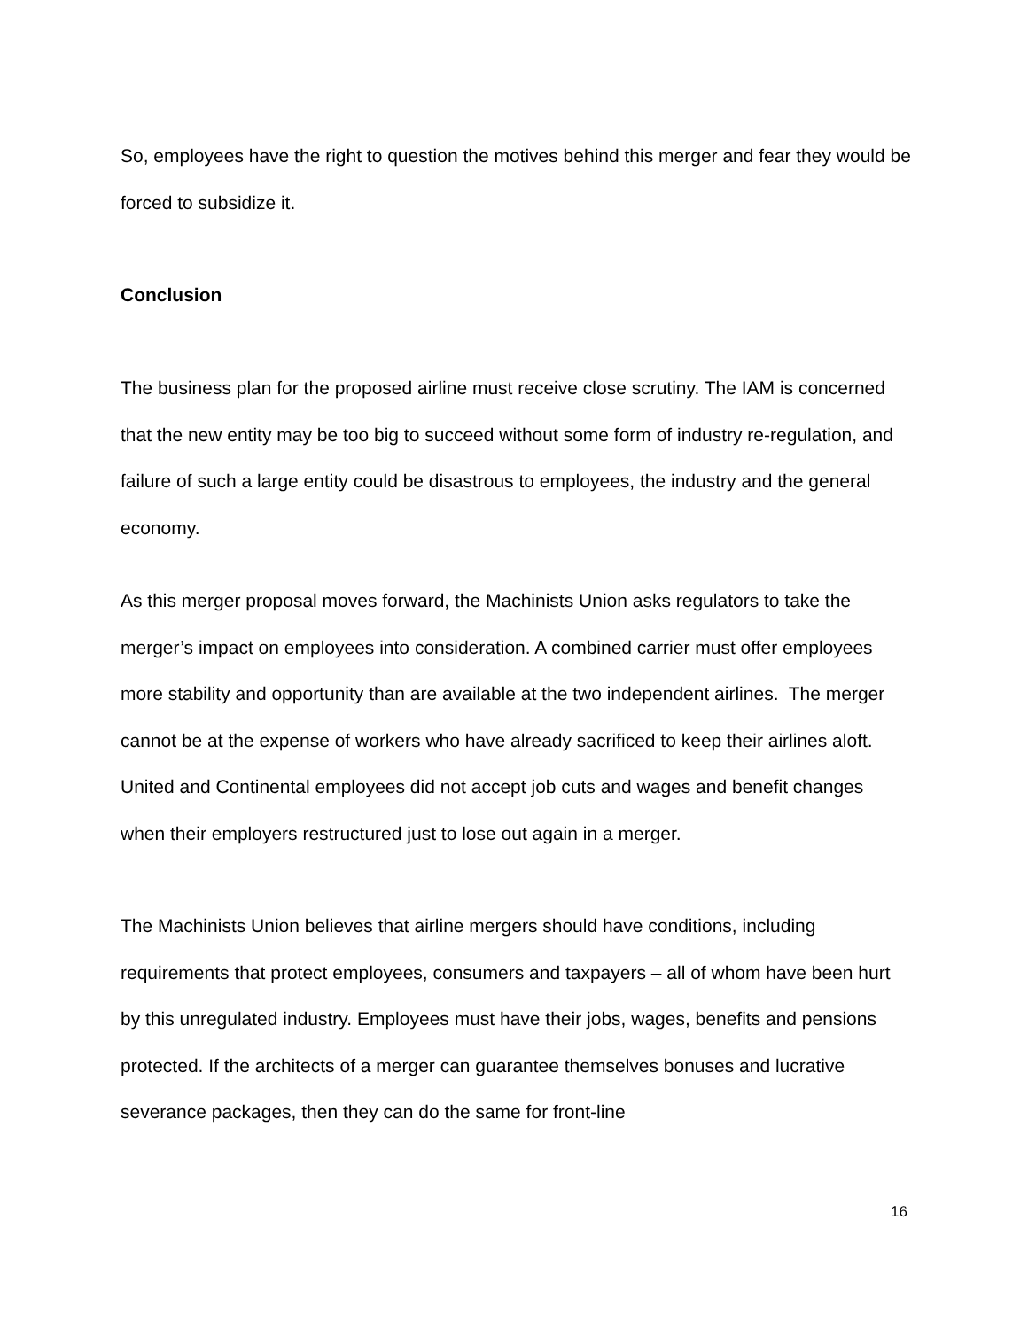So, employees have the right to question the motives behind this merger and fear they would be forced to subsidize it.
Conclusion
The business plan for the proposed airline must receive close scrutiny. The IAM is concerned that the new entity may be too big to succeed without some form of industry re-regulation, and failure of such a large entity could be disastrous to employees, the industry and the general economy.
As this merger proposal moves forward, the Machinists Union asks regulators to take the merger’s impact on employees into consideration. A combined carrier must offer employees more stability and opportunity than are available at the two independent airlines. The merger cannot be at the expense of workers who have already sacrificed to keep their airlines aloft. United and Continental employees did not accept job cuts and wages and benefit changes when their employers restructured just to lose out again in a merger.
The Machinists Union believes that airline mergers should have conditions, including requirements that protect employees, consumers and taxpayers – all of whom have been hurt by this unregulated industry. Employees must have their jobs, wages, benefits and pensions protected. If the architects of a merger can guarantee themselves bonuses and lucrative severance packages, then they can do the same for front-line
16